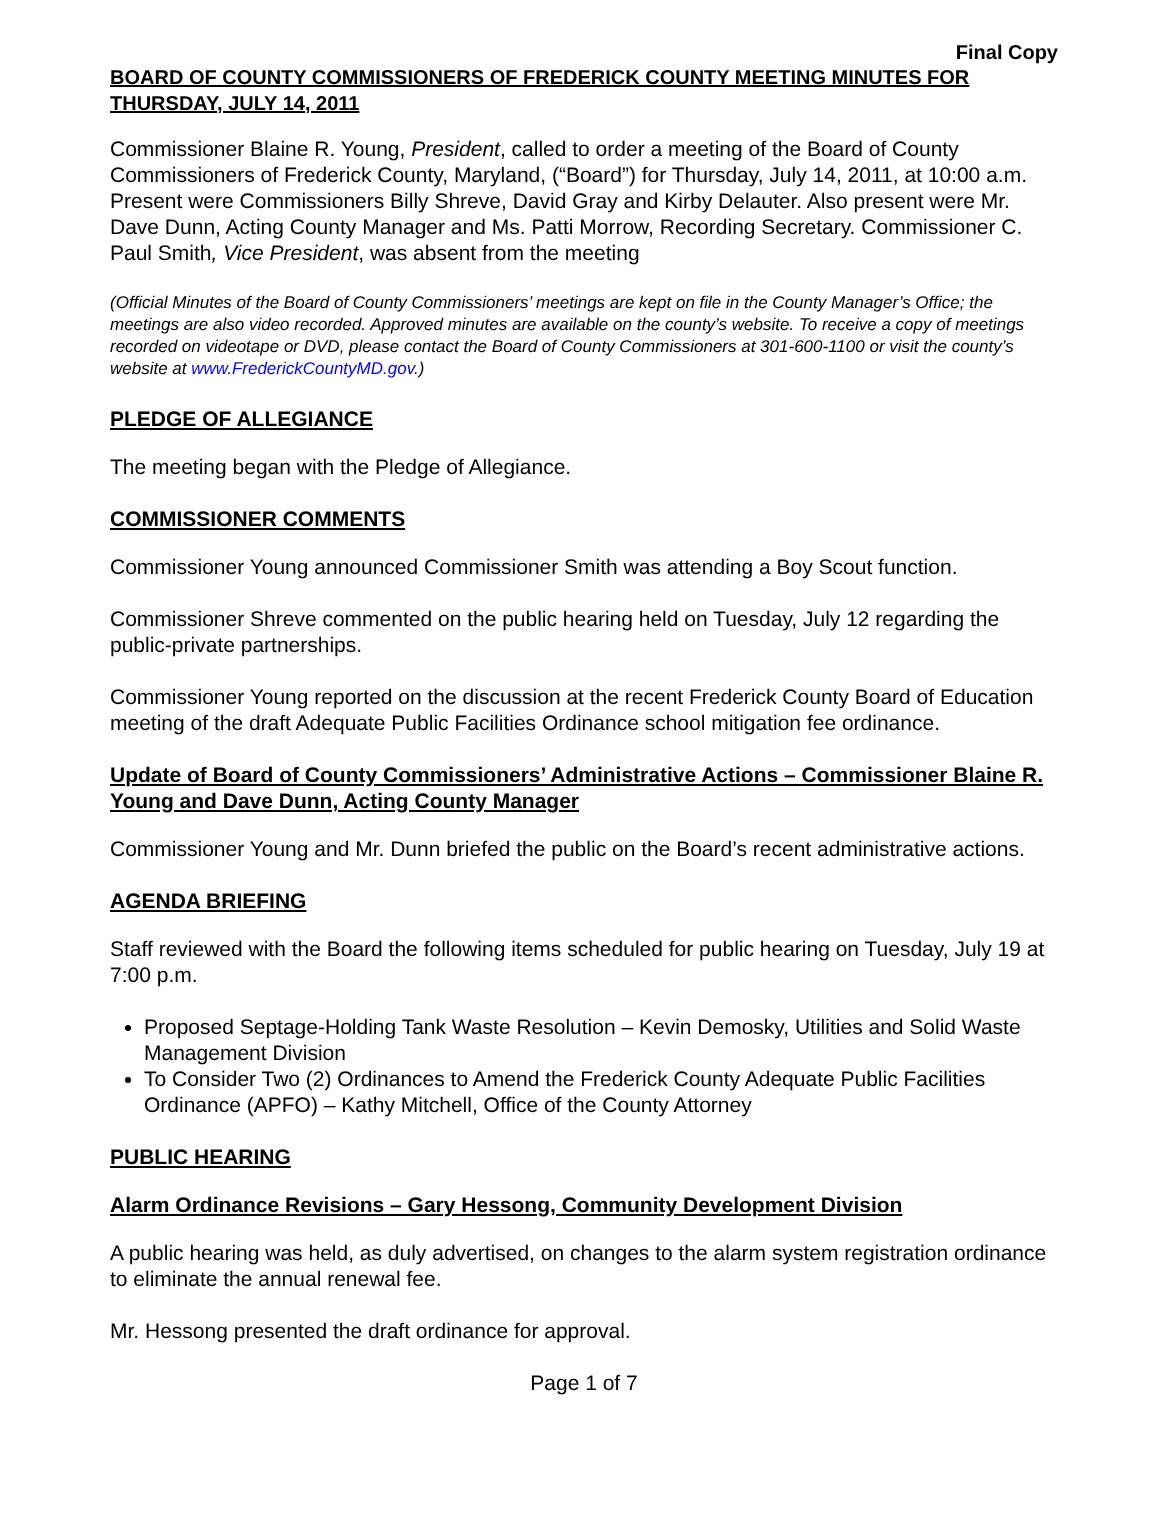Final Copy
BOARD OF COUNTY COMMISSIONERS OF FREDERICK COUNTY MEETING MINUTES FOR THURSDAY, JULY 14, 2011
Commissioner Blaine R. Young, President, called to order a meeting of the Board of County Commissioners of Frederick County, Maryland, (“Board”) for Thursday, July 14, 2011, at 10:00 a.m. Present were Commissioners Billy Shreve, David Gray and Kirby Delauter. Also present were Mr. Dave Dunn, Acting County Manager and Ms. Patti Morrow, Recording Secretary. Commissioner C. Paul Smith, Vice President, was absent from the meeting
(Official Minutes of the Board of County Commissioners’ meetings are kept on file in the County Manager’s Office; the meetings are also video recorded. Approved minutes are available on the county’s website. To receive a copy of meetings recorded on videotape or DVD, please contact the Board of County Commissioners at 301-600-1100 or visit the county’s website at www.FrederickCountyMD.gov.)
PLEDGE OF ALLEGIANCE
The meeting began with the Pledge of Allegiance.
COMMISSIONER COMMENTS
Commissioner Young announced Commissioner Smith was attending a Boy Scout function.
Commissioner Shreve commented on the public hearing held on Tuesday, July 12 regarding the public-private partnerships.
Commissioner Young reported on the discussion at the recent Frederick County Board of Education meeting of the draft Adequate Public Facilities Ordinance school mitigation fee ordinance.
Update of Board of County Commissioners’ Administrative Actions – Commissioner Blaine R. Young and Dave Dunn, Acting County Manager
Commissioner Young and Mr. Dunn briefed the public on the Board’s recent administrative actions.
AGENDA BRIEFING
Staff reviewed with the Board the following items scheduled for public hearing on Tuesday, July 19 at 7:00 p.m.
Proposed Septage-Holding Tank Waste Resolution – Kevin Demosky, Utilities and Solid Waste Management Division
To Consider Two (2) Ordinances to Amend the Frederick County Adequate Public Facilities Ordinance (APFO) – Kathy Mitchell, Office of the County Attorney
PUBLIC HEARING
Alarm Ordinance Revisions – Gary Hessong, Community Development Division
A public hearing was held, as duly advertised, on changes to the alarm system registration ordinance to eliminate the annual renewal fee.
Mr. Hessong presented the draft ordinance for approval.
Page 1 of 7